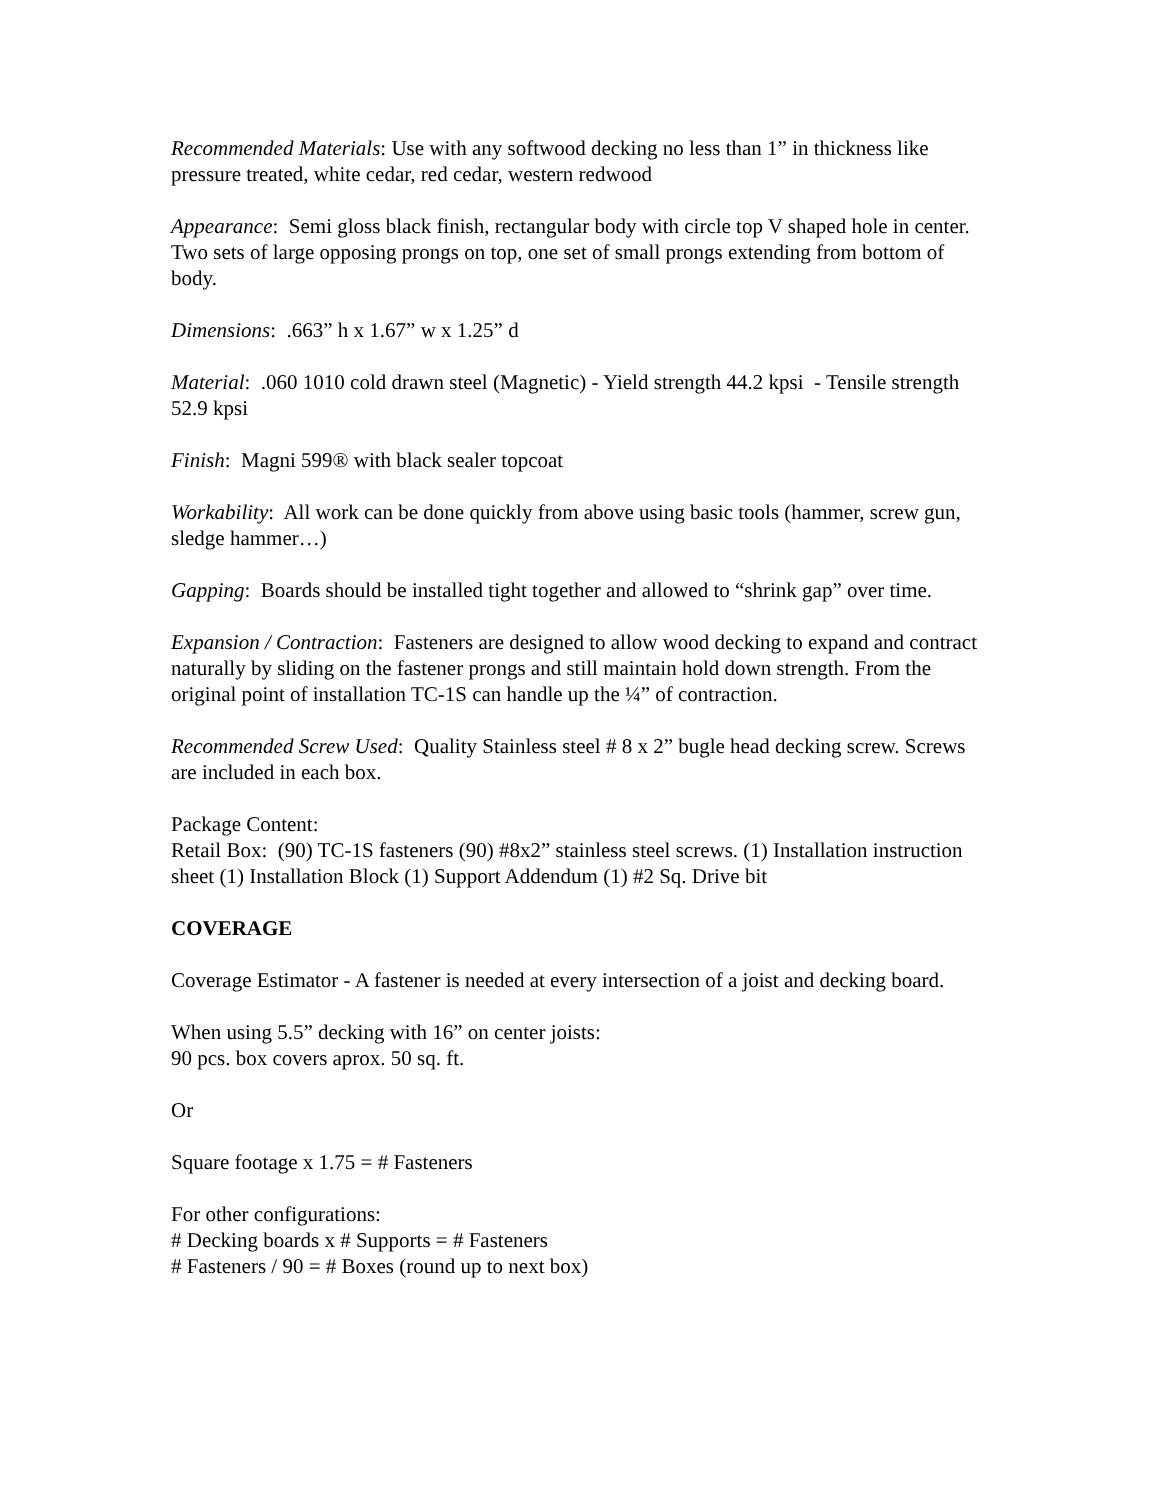Recommended Materials: Use with any softwood decking no less than 1” in thickness like pressure treated, white cedar, red cedar, western redwood
Appearance: Semi gloss black finish, rectangular body with circle top V shaped hole in center. Two sets of large opposing prongs on top, one set of small prongs extending from bottom of body.
Dimensions: .663” h x 1.67” w x 1.25” d
Material: .060 1010 cold drawn steel (Magnetic) - Yield strength 44.2 kpsi - Tensile strength 52.9 kpsi
Finish: Magni 599® with black sealer topcoat
Workability: All work can be done quickly from above using basic tools (hammer, screw gun, sledge hammer…)
Gapping: Boards should be installed tight together and allowed to “shrink gap” over time.
Expansion / Contraction: Fasteners are designed to allow wood decking to expand and contract naturally by sliding on the fastener prongs and still maintain hold down strength. From the original point of installation TC-1S can handle up the ¼” of contraction.
Recommended Screw Used: Quality Stainless steel # 8 x 2” bugle head decking screw. Screws are included in each box.
Package Content:
Retail Box: (90) TC-1S fasteners (90) #8x2” stainless steel screws. (1) Installation instruction sheet (1) Installation Block (1) Support Addendum (1) #2 Sq. Drive bit
COVERAGE
Coverage Estimator - A fastener is needed at every intersection of a joist and decking board.
When using 5.5” decking with 16” on center joists:
90 pcs. box covers aprox. 50 sq. ft.
Or
Square footage x 1.75 = # Fasteners
For other configurations:
# Decking boards x # Supports = # Fasteners
# Fasteners / 90 = # Boxes (round up to next box)